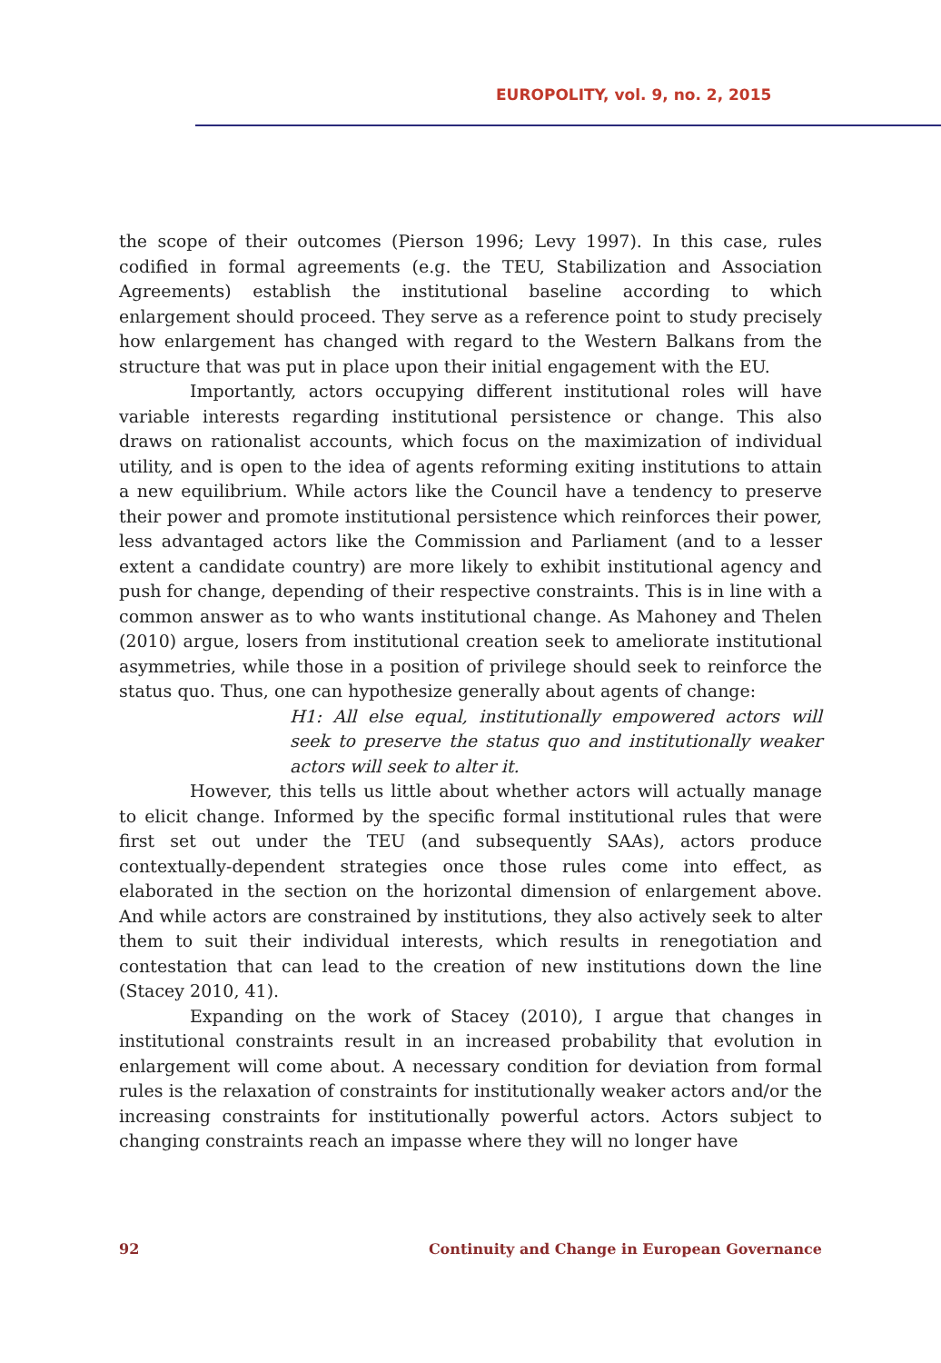EUROPOLITY, vol. 9, no. 2, 2015
the scope of their outcomes (Pierson 1996; Levy 1997). In this case, rules codified in formal agreements (e.g. the TEU, Stabilization and Association Agreements) establish the institutional baseline according to which enlargement should proceed. They serve as a reference point to study precisely how enlargement has changed with regard to the Western Balkans from the structure that was put in place upon their initial engagement with the EU.
Importantly, actors occupying different institutional roles will have variable interests regarding institutional persistence or change. This also draws on rationalist accounts, which focus on the maximization of individual utility, and is open to the idea of agents reforming exiting institutions to attain a new equilibrium. While actors like the Council have a tendency to preserve their power and promote institutional persistence which reinforces their power, less advantaged actors like the Commission and Parliament (and to a lesser extent a candidate country) are more likely to exhibit institutional agency and push for change, depending of their respective constraints. This is in line with a common answer as to who wants institutional change. As Mahoney and Thelen (2010) argue, losers from institutional creation seek to ameliorate institutional asymmetries, while those in a position of privilege should seek to reinforce the status quo. Thus, one can hypothesize generally about agents of change:
H1: All else equal, institutionally empowered actors will seek to preserve the status quo and institutionally weaker actors will seek to alter it.
However, this tells us little about whether actors will actually manage to elicit change. Informed by the specific formal institutional rules that were first set out under the TEU (and subsequently SAAs), actors produce contextually-dependent strategies once those rules come into effect, as elaborated in the section on the horizontal dimension of enlargement above. And while actors are constrained by institutions, they also actively seek to alter them to suit their individual interests, which results in renegotiation and contestation that can lead to the creation of new institutions down the line (Stacey 2010, 41).
Expanding on the work of Stacey (2010), I argue that changes in institutional constraints result in an increased probability that evolution in enlargement will come about. A necessary condition for deviation from formal rules is the relaxation of constraints for institutionally weaker actors and/or the increasing constraints for institutionally powerful actors. Actors subject to changing constraints reach an impasse where they will no longer have
92 Continuity and Change in European Governance